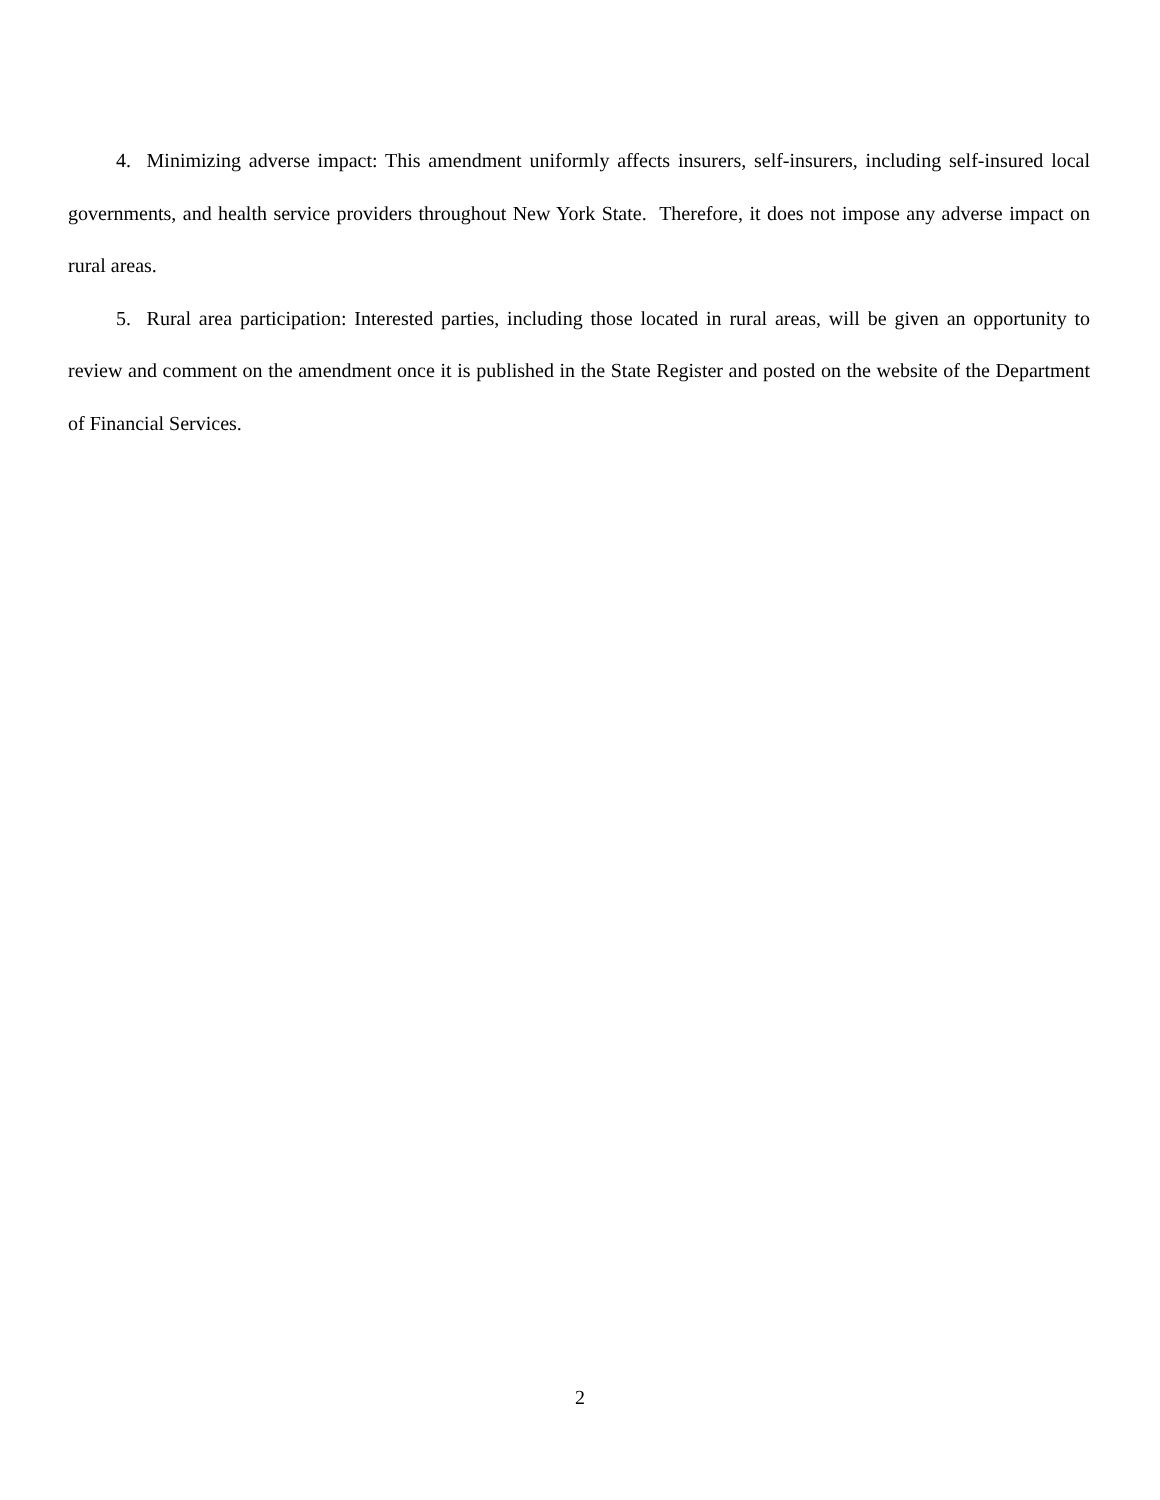4. Minimizing adverse impact: This amendment uniformly affects insurers, self-insurers, including self-insured local governments, and health service providers throughout New York State. Therefore, it does not impose any adverse impact on rural areas.
5. Rural area participation: Interested parties, including those located in rural areas, will be given an opportunity to review and comment on the amendment once it is published in the State Register and posted on the website of the Department of Financial Services.
2